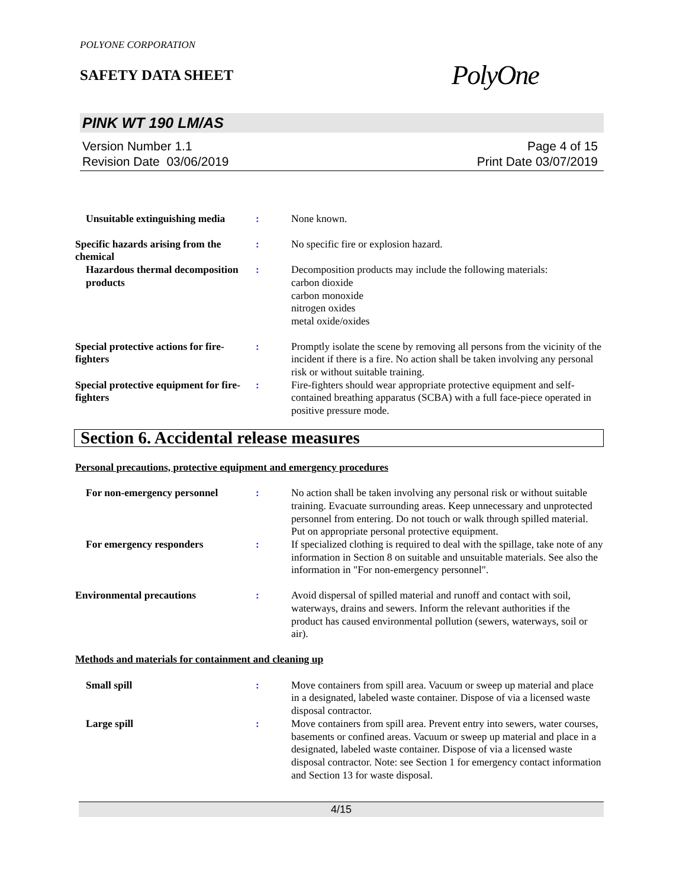POLYONE CORPORATION
SAFETY DATA SHEET
PolyOne
PINK WT 190 LM/AS
Version Number 1.1
Revision Date 03/06/2019
Page 4 of 15
Print Date 03/07/2019
Unsuitable extinguishing media
: None known.
Specific hazards arising from the chemical
: No specific fire or explosion hazard.
Hazardous thermal decomposition products
: Decomposition products may include the following materials:
carbon dioxide
carbon monoxide
nitrogen oxides
metal oxide/oxides
Special protective actions for fire-fighters
: Promptly isolate the scene by removing all persons from the vicinity of the incident if there is a fire. No action shall be taken involving any personal risk or without suitable training.
Special protective equipment for fire-fighters
: Fire-fighters should wear appropriate protective equipment and self-contained breathing apparatus (SCBA) with a full face-piece operated in positive pressure mode.
Section 6. Accidental release measures
Personal precautions, protective equipment and emergency procedures
For non-emergency personnel : No action shall be taken involving any personal risk or without suitable training. Evacuate surrounding areas. Keep unnecessary and unprotected personnel from entering. Do not touch or walk through spilled material. Put on appropriate personal protective equipment.
For emergency responders : If specialized clothing is required to deal with the spillage, take note of any information in Section 8 on suitable and unsuitable materials. See also the information in "For non-emergency personnel".
Environmental precautions : Avoid dispersal of spilled material and runoff and contact with soil, waterways, drains and sewers. Inform the relevant authorities if the product has caused environmental pollution (sewers, waterways, soil or air).
Methods and materials for containment and cleaning up
Small spill : Move containers from spill area. Vacuum or sweep up material and place in a designated, labeled waste container. Dispose of via a licensed waste disposal contractor.
Large spill : Move containers from spill area. Prevent entry into sewers, water courses, basements or confined areas. Vacuum or sweep up material and place in a designated, labeled waste container. Dispose of via a licensed waste disposal contractor. Note: see Section 1 for emergency contact information and Section 13 for waste disposal.
4/15